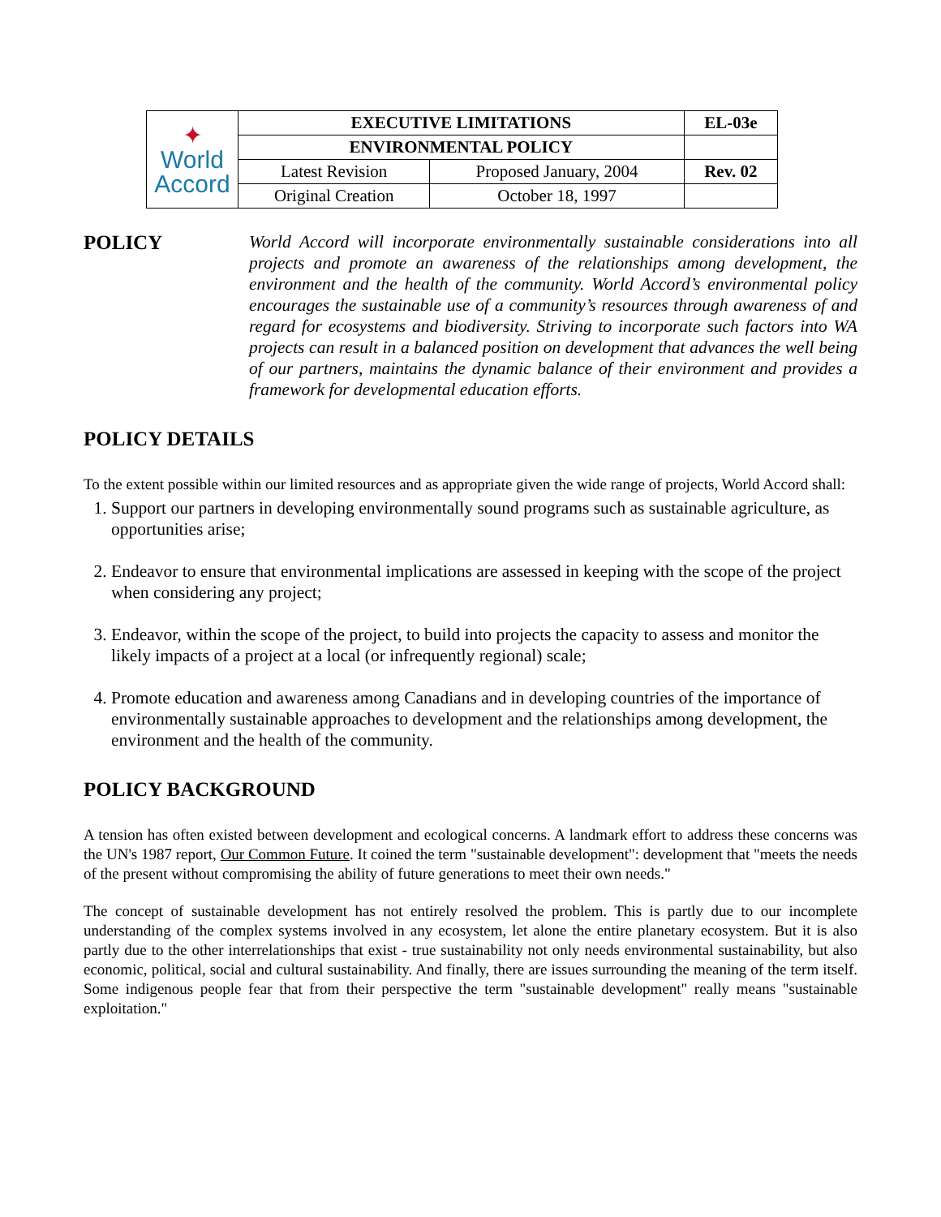| ✦ World Accord | EXECUTIVE LIMITATIONS | | EL-03e |
| | ENVIRONMENTAL POLICY | | |
| | Latest Revision | Proposed January, 2004 | Rev. 02 |
| | Original Creation | October 18, 1997 | |
POLICY
World Accord will incorporate environmentally sustainable considerations into all projects and promote an awareness of the relationships among development, the environment and the health of the community. World Accord’s environmental policy encourages the sustainable use of a community’s resources through awareness of and regard for ecosystems and biodiversity. Striving to incorporate such factors into WA projects can result in a balanced position on development that advances the well being of our partners, maintains the dynamic balance of their environment and provides a framework for developmental education efforts.
POLICY DETAILS
To the extent possible within our limited resources and as appropriate given the wide range of projects, World Accord shall:
1. Support our partners in developing environmentally sound programs such as sustainable agriculture, as opportunities arise;
2. Endeavor to ensure that environmental implications are assessed in keeping with the scope of the project when considering any project;
3. Endeavor, within the scope of the project, to build into projects the capacity to assess and monitor the likely impacts of a project at a local (or infrequently regional) scale;
4. Promote education and awareness among Canadians and in developing countries of the importance of environmentally sustainable approaches to development and the relationships among development, the environment and the health of the community.
POLICY BACKGROUND
A tension has often existed between development and ecological concerns. A landmark effort to address these concerns was the UN's 1987 report, Our Common Future. It coined the term "sustainable development": development that "meets the needs of the present without compromising the ability of future generations to meet their own needs."
The concept of sustainable development has not entirely resolved the problem. This is partly due to our incomplete understanding of the complex systems involved in any ecosystem, let alone the entire planetary ecosystem. But it is also partly due to the other interrelationships that exist - true sustainability not only needs environmental sustainability, but also economic, political, social and cultural sustainability. And finally, there are issues surrounding the meaning of the term itself. Some indigenous people fear that from their perspective the term "sustainable development" really means "sustainable exploitation."